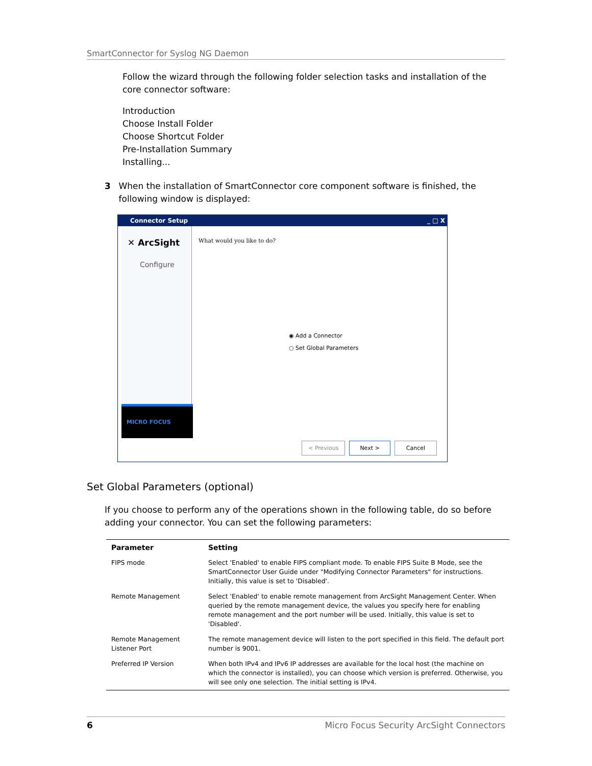SmartConnector for Syslog NG Daemon
Follow the wizard through the following folder selection tasks and installation of the core connector software:
Introduction
Choose Install Folder
Choose Shortcut Folder
Pre-Installation Summary
Installing...
3 When the installation of SmartConnector core component software is finished, the following window is displayed:
Connector Setup _ □ X
✕ ArcSight
Configure
MICRO FOCUS
What would you like to do?
◉ Add a Connector
○ Set Global Parameters
< Previous Next > Cancel
Set Global Parameters (optional)
If you choose to perform any of the operations shown in the following table, do so before adding your connector. You can set the following parameters:
| Parameter | Setting |
| --- | --- |
| FIPS mode | Select 'Enabled' to enable FIPS compliant mode. To enable FIPS Suite B Mode, see the SmartConnector User Guide under "Modifying Connector Parameters" for instructions. Initially, this value is set to 'Disabled'. |
| Remote Management | Select 'Enabled' to enable remote management from ArcSight Management Center. When queried by the remote management device, the values you specify here for enabling remote management and the port number will be used. Initially, this value is set to 'Disabled'. |
| Remote Management Listener Port | The remote management device will listen to the port specified in this field. The default port number is 9001. |
| Preferred IP Version | When both IPv4 and IPv6 IP addresses are available for the local host (the machine on which the connector is installed), you can choose which version is preferred. Otherwise, you will see only one selection. The initial setting is IPv4. |
6 Micro Focus Security ArcSight Connectors